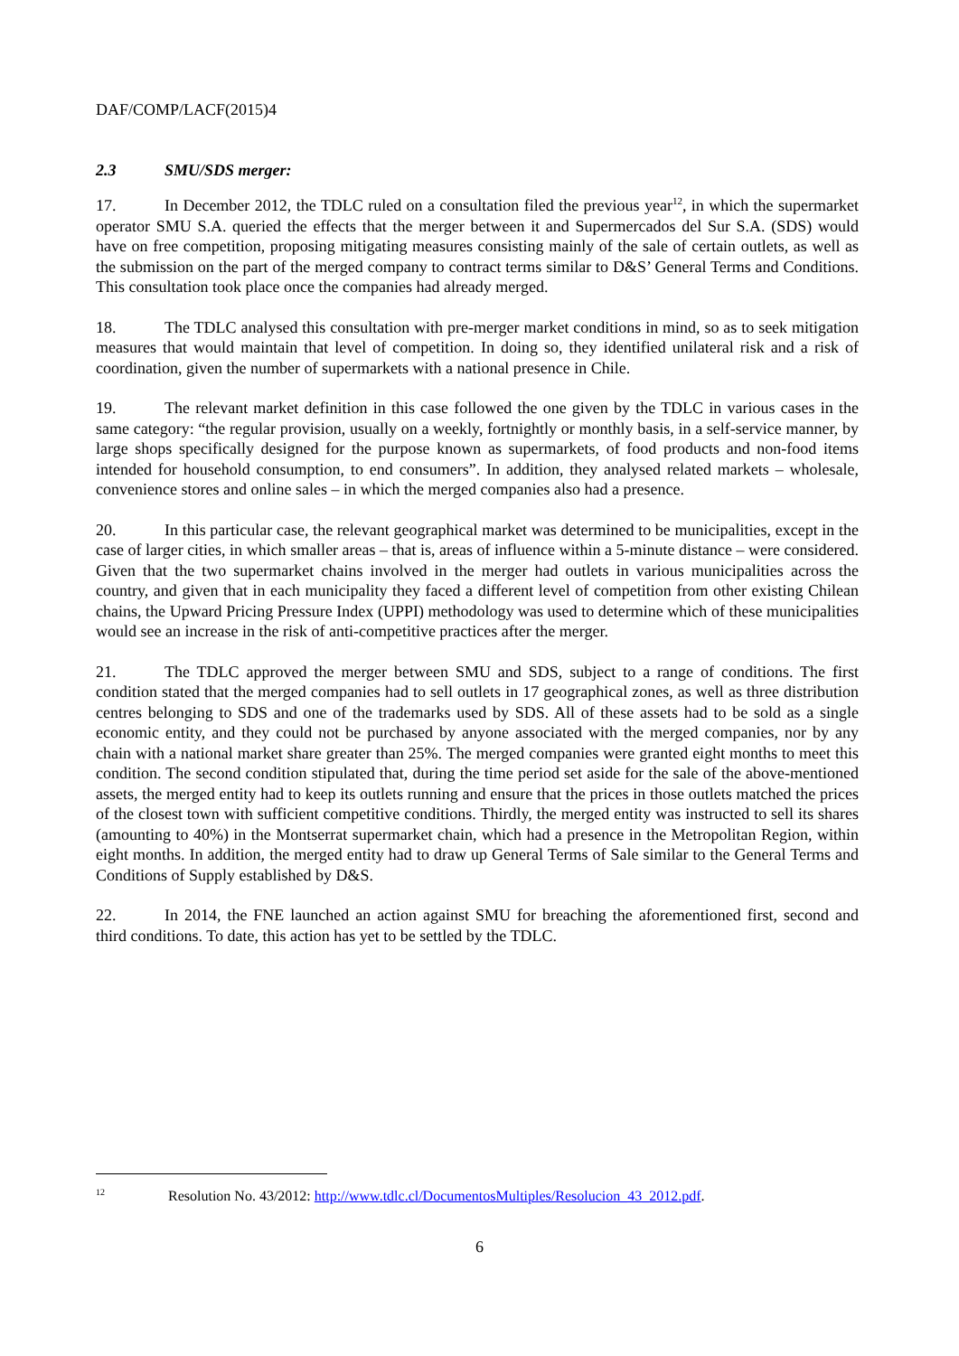DAF/COMP/LACF(2015)4
2.3 SMU/SDS merger:
17. In December 2012, the TDLC ruled on a consultation filed the previous year<sup>12</sup>, in which the supermarket operator SMU S.A. queried the effects that the merger between it and Supermercados del Sur S.A. (SDS) would have on free competition, proposing mitigating measures consisting mainly of the sale of certain outlets, as well as the submission on the part of the merged company to contract terms similar to D&S’ General Terms and Conditions. This consultation took place once the companies had already merged.
18. The TDLC analysed this consultation with pre-merger market conditions in mind, so as to seek mitigation measures that would maintain that level of competition. In doing so, they identified unilateral risk and a risk of coordination, given the number of supermarkets with a national presence in Chile.
19. The relevant market definition in this case followed the one given by the TDLC in various cases in the same category: “the regular provision, usually on a weekly, fortnightly or monthly basis, in a self-service manner, by large shops specifically designed for the purpose known as supermarkets, of food products and non-food items intended for household consumption, to end consumers”. In addition, they analysed related markets – wholesale, convenience stores and online sales – in which the merged companies also had a presence.
20. In this particular case, the relevant geographical market was determined to be municipalities, except in the case of larger cities, in which smaller areas – that is, areas of influence within a 5-minute distance – were considered. Given that the two supermarket chains involved in the merger had outlets in various municipalities across the country, and given that in each municipality they faced a different level of competition from other existing Chilean chains, the Upward Pricing Pressure Index (UPPI) methodology was used to determine which of these municipalities would see an increase in the risk of anti-competitive practices after the merger.
21. The TDLC approved the merger between SMU and SDS, subject to a range of conditions. The first condition stated that the merged companies had to sell outlets in 17 geographical zones, as well as three distribution centres belonging to SDS and one of the trademarks used by SDS. All of these assets had to be sold as a single economic entity, and they could not be purchased by anyone associated with the merged companies, nor by any chain with a national market share greater than 25%. The merged companies were granted eight months to meet this condition. The second condition stipulated that, during the time period set aside for the sale of the above-mentioned assets, the merged entity had to keep its outlets running and ensure that the prices in those outlets matched the prices of the closest town with sufficient competitive conditions. Thirdly, the merged entity was instructed to sell its shares (amounting to 40%) in the Montserrat supermarket chain, which had a presence in the Metropolitan Region, within eight months. In addition, the merged entity had to draw up General Terms of Sale similar to the General Terms and Conditions of Supply established by D&S.
22. In 2014, the FNE launched an action against SMU for breaching the aforementioned first, second and third conditions. To date, this action has yet to be settled by the TDLC.
<sup>12</sup> Resolution No. 43/2012: http://www.tdlc.cl/DocumentosMultiples/Resolucion_43_2012.pdf.
6